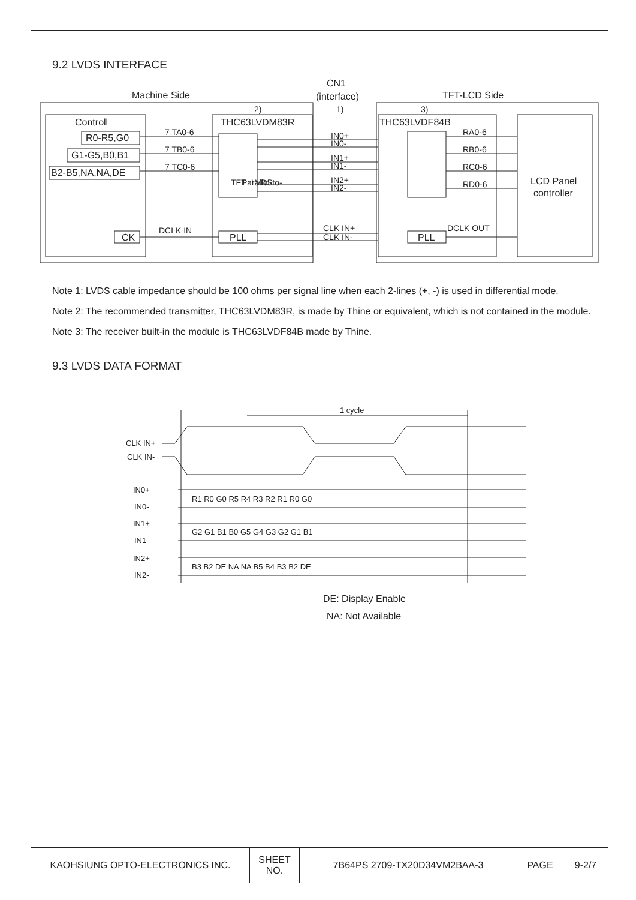9.2 LVDS INTERFACE
Machine Side
CN1
(interface)
TFT-LCD Side
Controll
R0-R5,G0
G1-G5,B0,B1
B2-B5,NA,NA,DE
CK
THC63LVDM83R
THC63LVDF84B
LCD Panel
controller
PLL
PLL
2)
1)
3)
7 TA0-6
7 TB0-6
7 TC0-6
DCLK IN
IN0+
IN0-
IN1+
IN1-
IN2+
IN2-
CLK IN+
CLK IN-
RA0-6
RB0-6
RC0-6
RD0-6
DCLK OUT
TFT
Parallel-to-
LVDS
Note 1: LVDS cable impedance should be 100 ohms per signal line when each 2-lines (+, -) is used in differential mode.
Note 2: The recommended transmitter, THC63LVDM83R, is made by Thine or equivalent, which is not contained in the module.
Note 3: The receiver built-in the module is THC63LVDF84B made by Thine.
9.3 LVDS DATA FORMAT
1 cycle
CLK IN+
CLK IN-
IN0+
IN0-
IN1+
IN1-
IN2+
IN2-
R1 R0 G0 R5 R4 R3 R2 R1 R0 G0
G2 G1 B1 B0 G5 G4 G3 G2 G1 B1
B3 B2 DE NA NA B5 B4 B3 B2 DE
DE: Display Enable
NA: Not Available
| KAOHSIUNG OPTO-ELECTRONICS INC. | SHEET NO. | 7B64PS 2709-TX20D34VM2BAA-3 | PAGE | 9-2/7 |